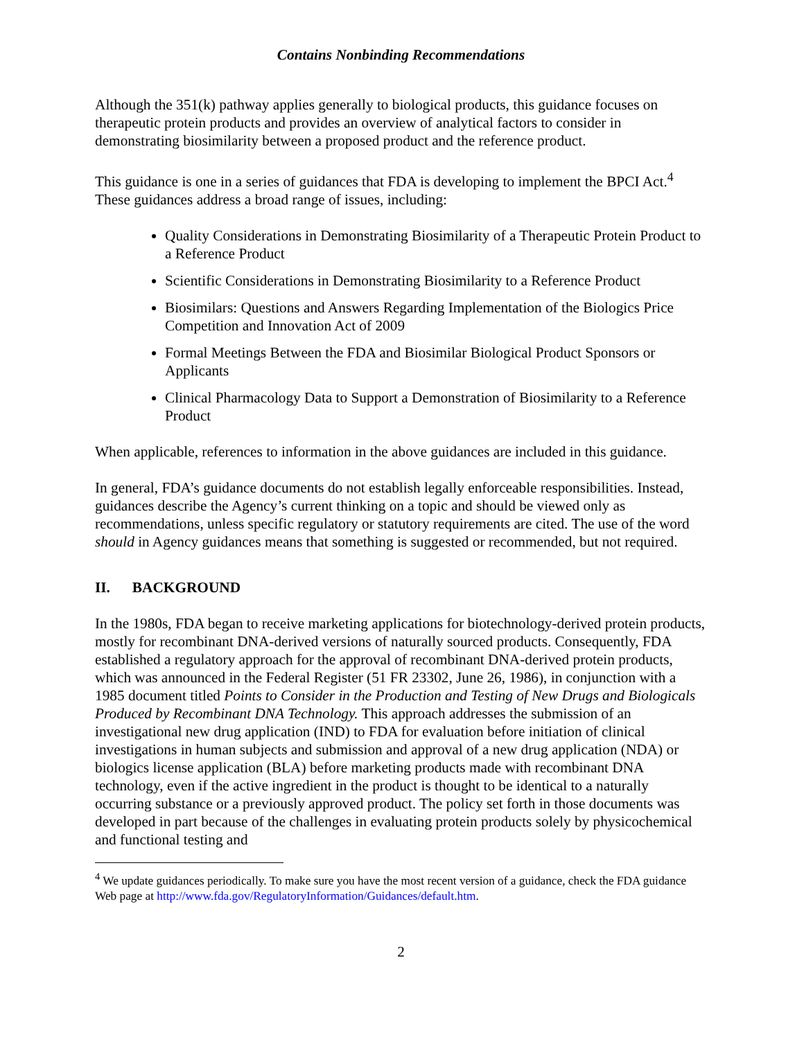Contains Nonbinding Recommendations
Although the 351(k) pathway applies generally to biological products, this guidance focuses on therapeutic protein products and provides an overview of analytical factors to consider in demonstrating biosimilarity between a proposed product and the reference product.
This guidance is one in a series of guidances that FDA is developing to implement the BPCI Act.<sup>4</sup> These guidances address a broad range of issues, including:
Quality Considerations in Demonstrating Biosimilarity of a Therapeutic Protein Product to a Reference Product
Scientific Considerations in Demonstrating Biosimilarity to a Reference Product
Biosimilars: Questions and Answers Regarding Implementation of the Biologics Price Competition and Innovation Act of 2009
Formal Meetings Between the FDA and Biosimilar Biological Product Sponsors or Applicants
Clinical Pharmacology Data to Support a Demonstration of Biosimilarity to a Reference Product
When applicable, references to information in the above guidances are included in this guidance.
In general, FDA’s guidance documents do not establish legally enforceable responsibilities. Instead, guidances describe the Agency’s current thinking on a topic and should be viewed only as recommendations, unless specific regulatory or statutory requirements are cited. The use of the word should in Agency guidances means that something is suggested or recommended, but not required.
II. BACKGROUND
In the 1980s, FDA began to receive marketing applications for biotechnology-derived protein products, mostly for recombinant DNA-derived versions of naturally sourced products. Consequently, FDA established a regulatory approach for the approval of recombinant DNA-derived protein products, which was announced in the Federal Register (51 FR 23302, June 26, 1986), in conjunction with a 1985 document titled Points to Consider in the Production and Testing of New Drugs and Biologicals Produced by Recombinant DNA Technology. This approach addresses the submission of an investigational new drug application (IND) to FDA for evaluation before initiation of clinical investigations in human subjects and submission and approval of a new drug application (NDA) or biologics license application (BLA) before marketing products made with recombinant DNA technology, even if the active ingredient in the product is thought to be identical to a naturally occurring substance or a previously approved product. The policy set forth in those documents was developed in part because of the challenges in evaluating protein products solely by physicochemical and functional testing and
<sup>4</sup> We update guidances periodically. To make sure you have the most recent version of a guidance, check the FDA guidance Web page at http://www.fda.gov/RegulatoryInformation/Guidances/default.htm.
2